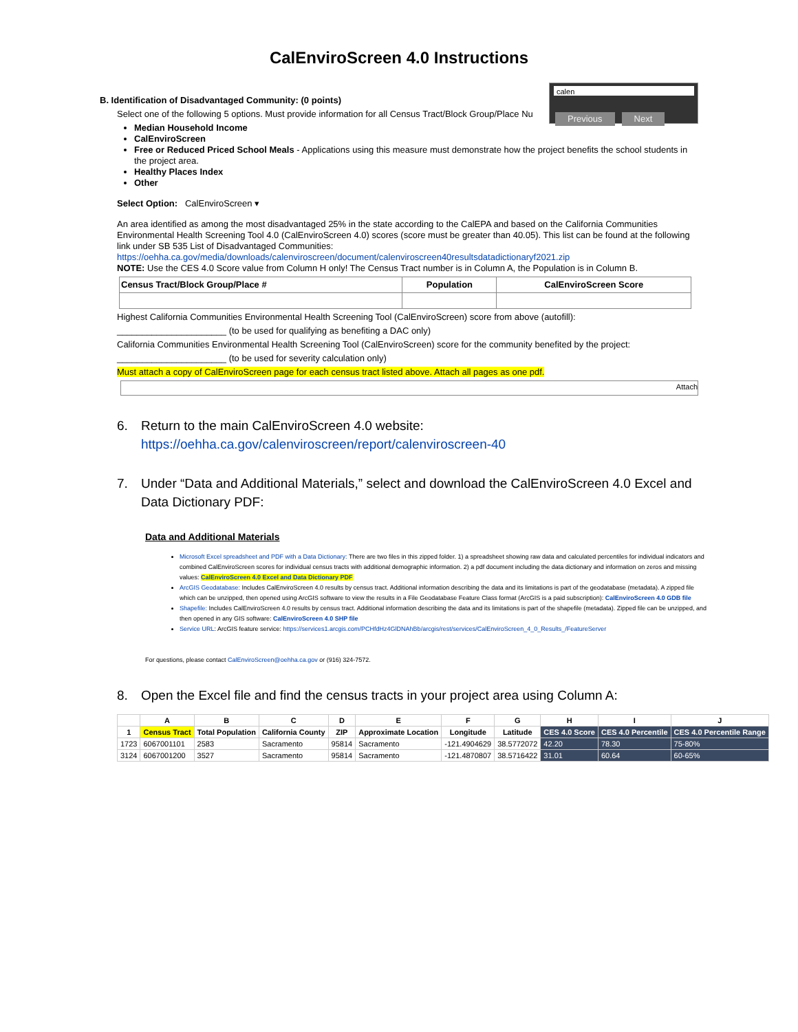CalEnviroScreen 4.0 Instructions
calen
Previous Next
B. Identification of Disadvantaged Community: (0 points)
Select one of the following 5 options. Must provide information for all Census Tract/Block Group/Place Nu
Median Household Income
CalEnviroScreen
Free or Reduced Priced School Meals - Applications using this measure must demonstrate how the project benefits the school students in the project area.
Healthy Places Index
Other
Select Option: CalEnviroScreen ▾
An area identified as among the most disadvantaged 25% in the state according to the CalEPA and based on the California Communities Environmental Health Screening Tool 4.0 (CalEnviroScreen 4.0) scores (score must be greater than 40.05). This list can be found at the following link under SB 535 List of Disadvantaged Communities:
https://oehha.ca.gov/media/downloads/calenviroscreen/document/calenviroscreen40resultsdatadictionaryf2021.zip
NOTE: Use the CES 4.0 Score value from Column H only! The Census Tract number is in Column A, the Population is in Column B.
| Census Tract/Block Group/Place # | Population | CalEnviroScreen Score |
| --- | --- | --- |
Highest California Communities Environmental Health Screening Tool (CalEnviroScreen) score from above (autofill):
______________________ (to be used for qualifying as benefiting a DAC only)
California Communities Environmental Health Screening Tool (CalEnviroScreen) score for the community benefited by the project:
______________________ (to be used for severity calculation only)
Must attach a copy of CalEnviroScreen page for each census tract listed above. Attach all pages as one pdf.
Attach
6. Return to the main CalEnviroScreen 4.0 website:
https://oehha.ca.gov/calenviroscreen/report/calenviroscreen-40
7. Under “Data and Additional Materials,” select and download the CalEnviroScreen 4.0 Excel and
Data Dictionary PDF:
Data and Additional Materials
Microsoft Excel spreadsheet and PDF with a Data Dictionary: There are two files in this zipped folder. 1) a spreadsheet showing raw data and calculated percentiles for individual indicators and combined CalEnviroScreen scores for individual census tracts with additional demographic information. 2) a pdf document including the data dictionary and information on zeros and missing values: CalEnviroScreen 4.0 Excel and Data Dictionary PDF
ArcGIS Geodatabase: Includes CalEnviroScreen 4.0 results by census tract. Additional information describing the data and its limitations is part of the geodatabase (metadata). A zipped file which can be unzipped, then opened using ArcGIS software to view the results in a File Geodatabase Feature Class format (ArcGIS is a paid subscription): CalEnviroScreen 4.0 GDB file
Shapefile: Includes CalEnviroScreen 4.0 results by census tract. Additional information describing the data and its limitations is part of the shapefile (metadata). Zipped file can be unzipped, and then opened in any GIS software: CalEnviroScreen 4.0 SHP file
Service URL: ArcGIS feature service: https://services1.arcgis.com/PCHfdHz4GlDNAhBb/arcgis/rest/services/CalEnviroScreen_4_0_Results_/FeatureServer
For questions, please contact CalEnviroScreen@oehha.ca.gov or (916) 324-7572.
8. Open the Excel file and find the census tracts in your project area using Column A:
| | A | B | C | D | E | F | G | H | I | J |
| --- | --- | --- | --- | --- | --- | --- | --- | --- | --- | --- |
| 1 | Census Tract | Total Population | California County | ZIP | Approximate Location | Longitude | Latitude | CES 4.0 Score | CES 4.0 Percentile | CES 4.0 Percentile Range |
| 1723 | 6067001101 | 2583 | Sacramento | 95814 | Sacramento | -121.4904629 | 38.5772072 | 42.20 | 78.30 | 75-80% |
| 3124 | 6067001200 | 3527 | Sacramento | 95814 | Sacramento | -121.4870807 | 38.5716422 | 31.01 | 60.64 | 60-65% |